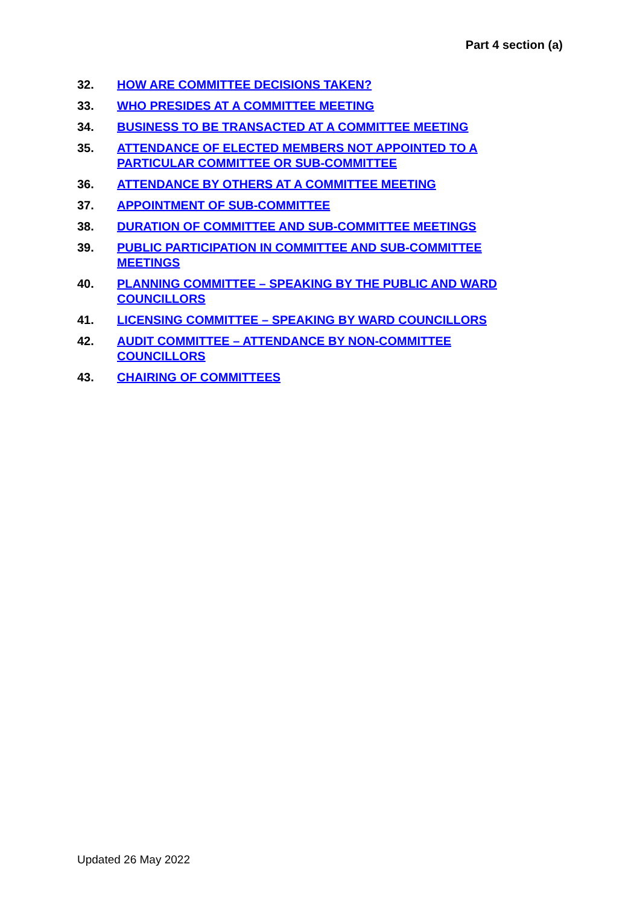Part 4 section (a)
32. HOW ARE COMMITTEE DECISIONS TAKEN?
33. WHO PRESIDES AT A COMMITTEE MEETING
34. BUSINESS TO BE TRANSACTED AT A COMMITTEE MEETING
35. ATTENDANCE OF ELECTED MEMBERS NOT APPOINTED TO A PARTICULAR COMMITTEE OR SUB-COMMITTEE
36. ATTENDANCE BY OTHERS AT A COMMITTEE MEETING
37. APPOINTMENT OF SUB-COMMITTEE
38. DURATION OF COMMITTEE AND SUB-COMMITTEE MEETINGS
39. PUBLIC PARTICIPATION IN COMMITTEE AND SUB-COMMITTEE MEETINGS
40. PLANNING COMMITTEE – SPEAKING BY THE PUBLIC AND WARD COUNCILLORS
41. LICENSING COMMITTEE – SPEAKING BY WARD COUNCILLORS
42. AUDIT COMMITTEE – ATTENDANCE BY NON-COMMITTEE COUNCILLORS
43. CHAIRING OF COMMITTEES
Updated 26 May 2022